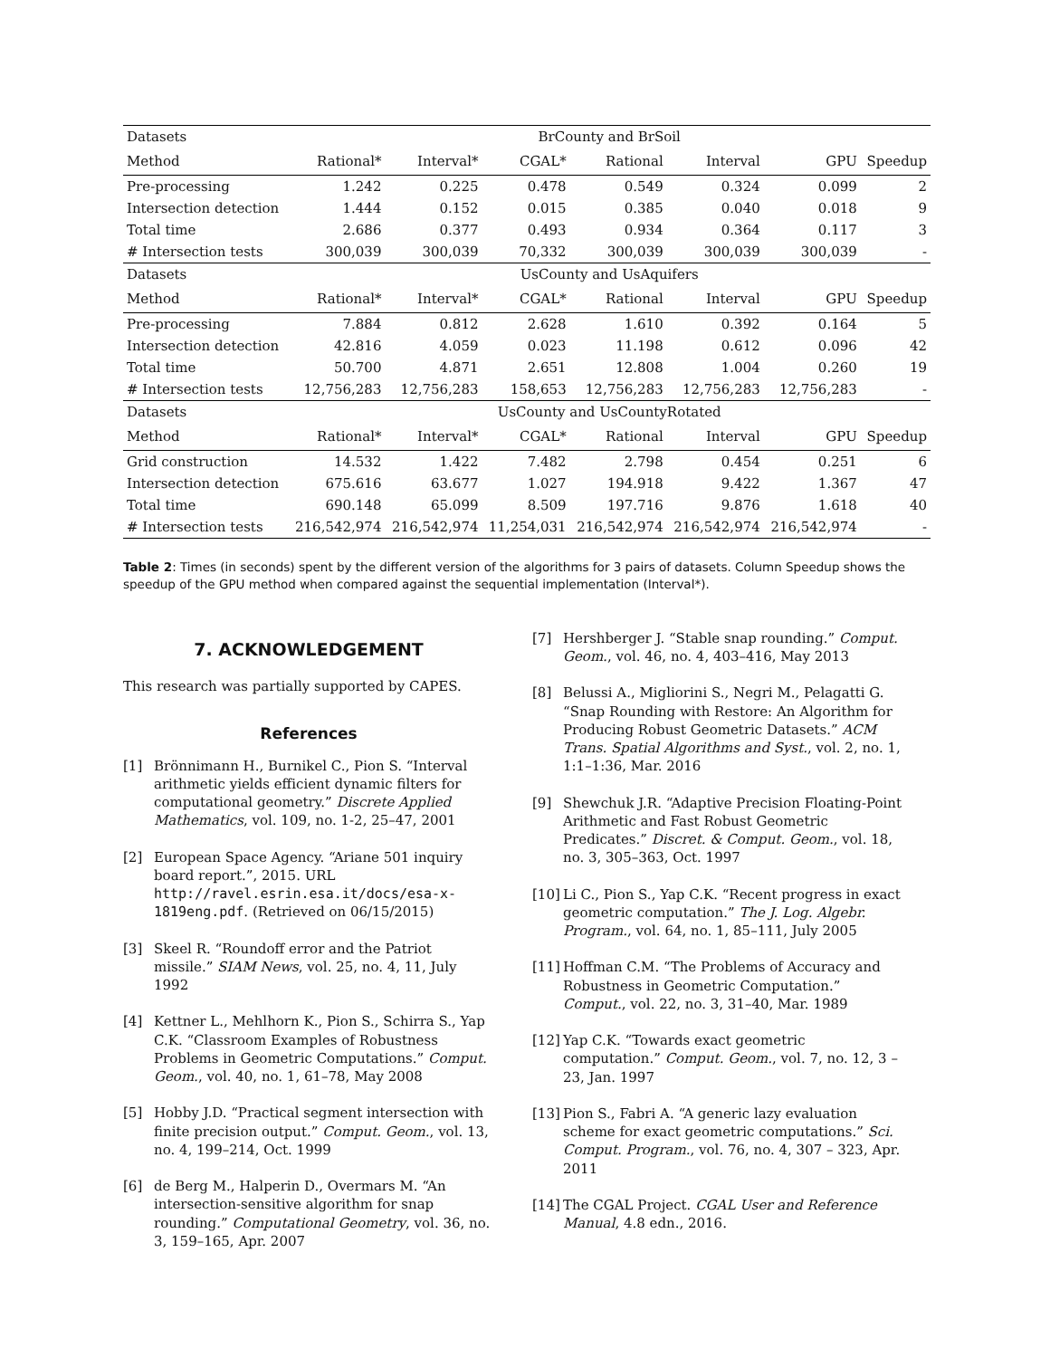| Datasets | BrCounty and BrSoil | | | | | | |
| Method | Rational* | Interval* | CGAL* | Rational | Interval | GPU | Speedup |
| Pre-processing | 1.242 | 0.225 | 0.478 | 0.549 | 0.324 | 0.099 | 2 |
| Intersection detection | 1.444 | 0.152 | 0.015 | 0.385 | 0.040 | 0.018 | 9 |
| Total time | 2.686 | 0.377 | 0.493 | 0.934 | 0.364 | 0.117 | 3 |
| # Intersection tests | 300,039 | 300,039 | 70,332 | 300,039 | 300,039 | 300,039 | - |
| Datasets | UsCounty and UsAquifers | | | | | | |
| Method | Rational* | Interval* | CGAL* | Rational | Interval | GPU | Speedup |
| Pre-processing | 7.884 | 0.812 | 2.628 | 1.610 | 0.392 | 0.164 | 5 |
| Intersection detection | 42.816 | 4.059 | 0.023 | 11.198 | 0.612 | 0.096 | 42 |
| Total time | 50.700 | 4.871 | 2.651 | 12.808 | 1.004 | 0.260 | 19 |
| # Intersection tests | 12,756,283 | 12,756,283 | 158,653 | 12,756,283 | 12,756,283 | 12,756,283 | - |
| Datasets | UsCounty and UsCountyRotated | | | | | | |
| Method | Rational* | Interval* | CGAL* | Rational | Interval | GPU | Speedup |
| Grid construction | 14.532 | 1.422 | 7.482 | 2.798 | 0.454 | 0.251 | 6 |
| Intersection detection | 675.616 | 63.677 | 1.027 | 194.918 | 9.422 | 1.367 | 47 |
| Total time | 690.148 | 65.099 | 8.509 | 197.716 | 9.876 | 1.618 | 40 |
| # Intersection tests | 216,542,974 | 216,542,974 | 11,254,031 | 216,542,974 | 216,542,974 | 216,542,974 | - |
Table 2: Times (in seconds) spent by the different version of the algorithms for 3 pairs of datasets. Column Speedup shows the speedup of the GPU method when compared against the sequential implementation (Interval*).
7. ACKNOWLEDGEMENT
This research was partially supported by CAPES.
References
[1] Brönnimann H., Burnikel C., Pion S. “Interval arithmetic yields efficient dynamic filters for computational geometry.” Discrete Applied Mathematics, vol. 109, no. 1-2, 25–47, 2001
[2] European Space Agency. “Ariane 501 inquiry board report.”, 2015. URL http://ravel.esrin.esa.it/docs/esa-x-1819eng.pdf. (Retrieved on 06/15/2015)
[3] Skeel R. “Roundoff error and the Patriot missile.” SIAM News, vol. 25, no. 4, 11, July 1992
[4] Kettner L., Mehlhorn K., Pion S., Schirra S., Yap C.K. “Classroom Examples of Robustness Problems in Geometric Computations.” Comput. Geom., vol. 40, no. 1, 61–78, May 2008
[5] Hobby J.D. “Practical segment intersection with finite precision output.” Comput. Geom., vol. 13, no. 4, 199–214, Oct. 1999
[6] de Berg M., Halperin D., Overmars M. “An intersection-sensitive algorithm for snap rounding.” Computational Geometry, vol. 36, no. 3, 159–165, Apr. 2007
[7] Hershberger J. “Stable snap rounding.” Comput. Geom., vol. 46, no. 4, 403–416, May 2013
[8] Belussi A., Migliorini S., Negri M., Pelagatti G. “Snap Rounding with Restore: An Algorithm for Producing Robust Geometric Datasets.” ACM Trans. Spatial Algorithms and Syst., vol. 2, no. 1, 1:1–1:36, Mar. 2016
[9] Shewchuk J.R. “Adaptive Precision Floating-Point Arithmetic and Fast Robust Geometric Predicates.” Discret. & Comput. Geom., vol. 18, no. 3, 305–363, Oct. 1997
[10] Li C., Pion S., Yap C.K. “Recent progress in exact geometric computation.” The J. Log. Algebr. Program., vol. 64, no. 1, 85–111, July 2005
[11] Hoffman C.M. “The Problems of Accuracy and Robustness in Geometric Computation.” Comput., vol. 22, no. 3, 31–40, Mar. 1989
[12] Yap C.K. “Towards exact geometric computation.” Comput. Geom., vol. 7, no. 12, 3 – 23, Jan. 1997
[13] Pion S., Fabri A. “A generic lazy evaluation scheme for exact geometric computations.” Sci. Comput. Program., vol. 76, no. 4, 307 – 323, Apr. 2011
[14] The CGAL Project. CGAL User and Reference Manual, 4.8 edn., 2016.